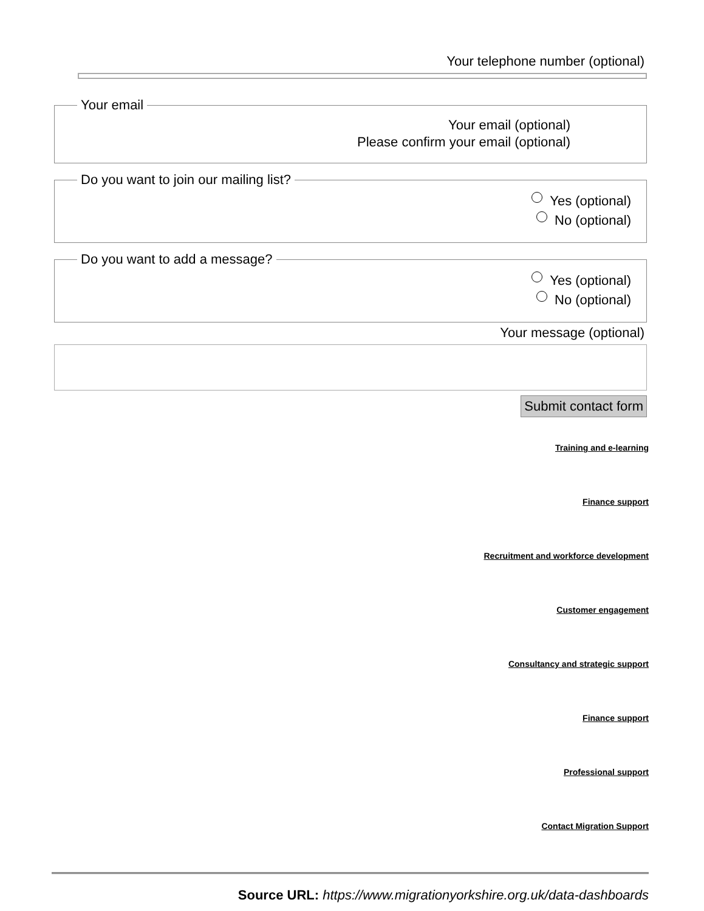Your telephone number (optional)
Your email
Your email (optional)
Please confirm your email (optional)
Do you want to join our mailing list?
Yes (optional)
No (optional)
Do you want to add a message?
Yes (optional)
No (optional)
Your message (optional)
Submit contact form
Training and e-learning
Finance support
Recruitment and workforce development
Customer engagement
Consultancy and strategic support
Finance support
Professional support
Contact Migration Support
Source URL: https://www.migrationyorkshire.org.uk/data-dashboards